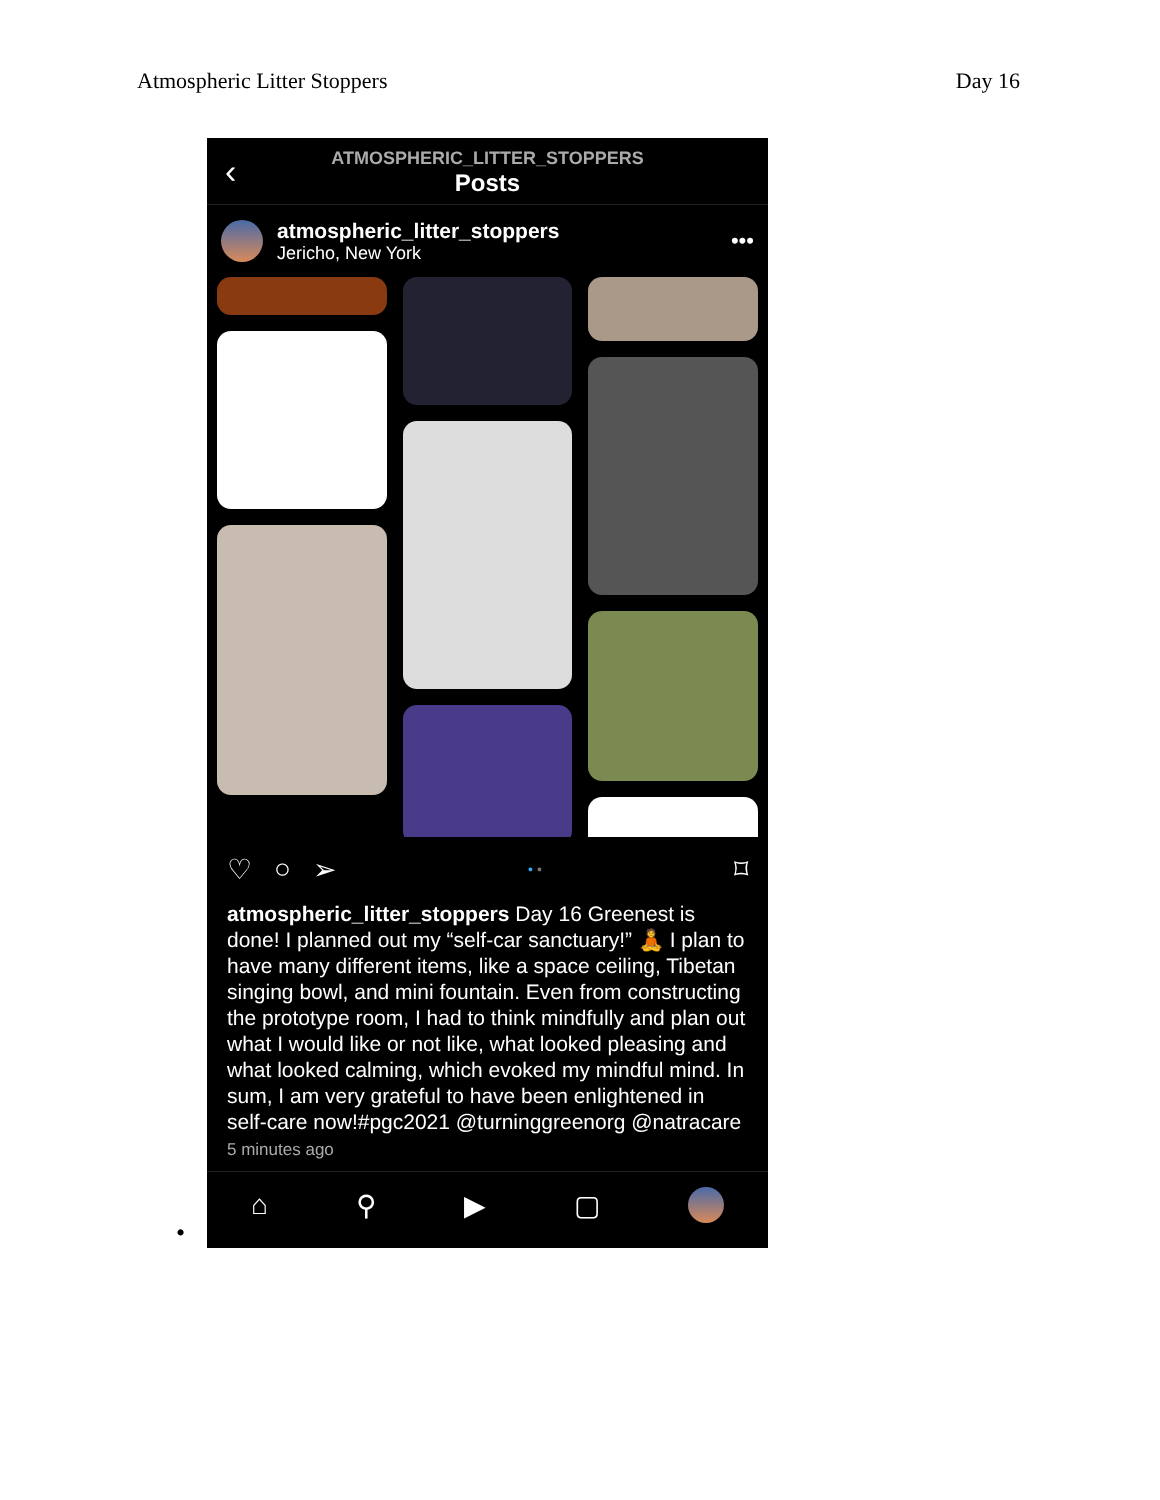Atmospheric Litter Stoppers Day 16
•
‹
ATMOSPHERIC_LITTER_STOPPERS
Posts
atmospheric_litter_stoppers
Jericho, New York
•••
♡ ○ ➢ • • ⌑
atmospheric_litter_stoppers Day 16 Greenest is done! I planned out my “self-car sanctuary!” 🧘 I plan to have many different items, like a space ceiling, Tibetan singing bowl, and mini fountain. Even from constructing the prototype room, I had to think mindfully and plan out what I would like or not like, what looked pleasing and what looked calming, which evoked my mindful mind. In sum, I am very grateful to have been enlightened in self-care now!#pgc2021 @turninggreenorg @natracare
5 minutes ago
⌂ ⚲ ▶ ▢